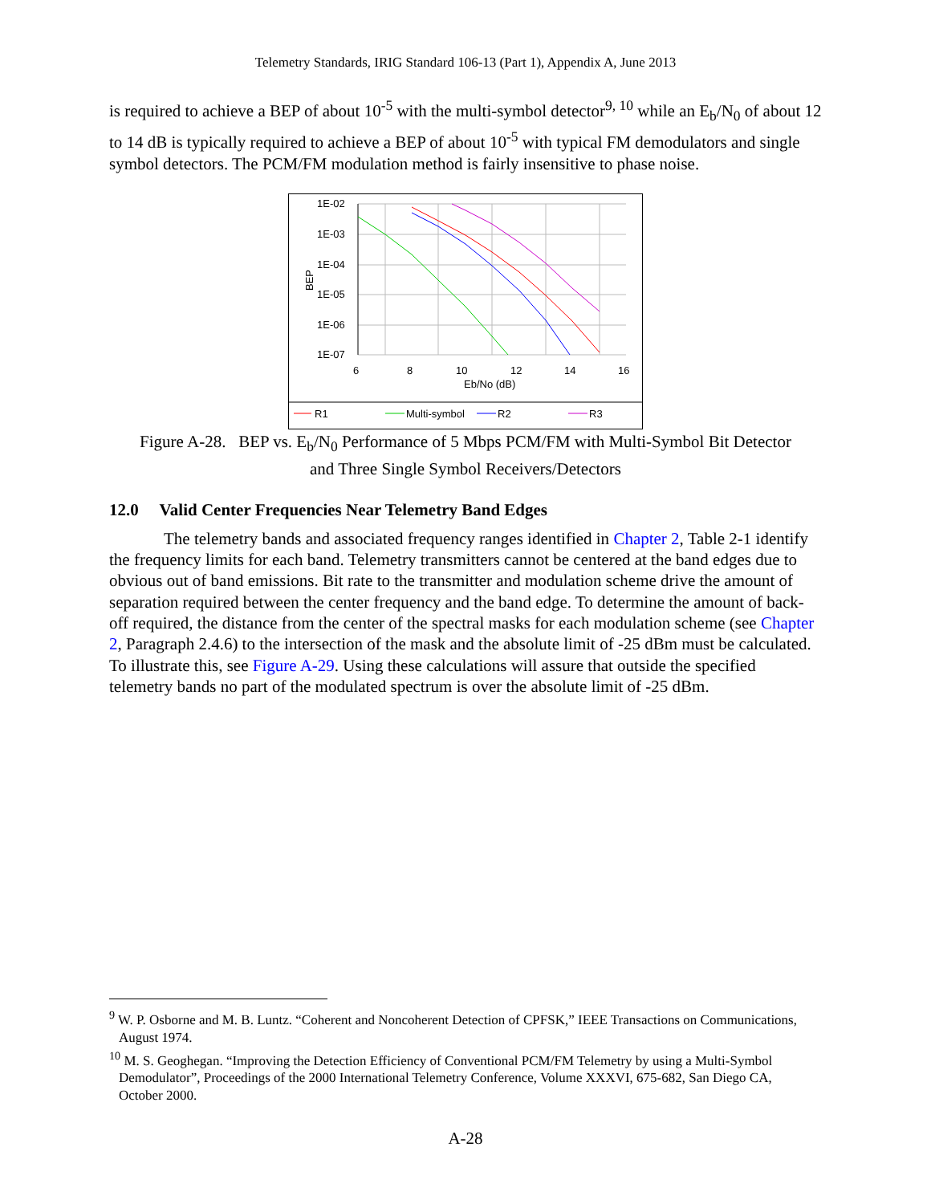Telemetry Standards, IRIG Standard 106-13 (Part 1), Appendix A, June 2013
is required to achieve a BEP of about 10<sup>-5</sup> with the multi-symbol detector<sup>9, 10</sup> while an E<sub>b</sub>/N<sub>0</sub> of about 12 to 14 dB is typically required to achieve a BEP of about 10<sup>-5</sup> with typical FM demodulators and single symbol detectors. The PCM/FM modulation method is fairly insensitive to phase noise.
1E-02
1E-03
1E-04
1E-05
1E-06
1E-07
BEP
6
8
10
12
14
16
Eb/No (dB)
R1
Multi-symbol
R2
R3
Figure A-28. BEP vs. E<sub>b</sub>/N<sub>0</sub> Performance of 5 Mbps PCM/FM with Multi-Symbol Bit Detector
and Three Single Symbol Receivers/Detectors
12.0 Valid Center Frequencies Near Telemetry Band Edges
The telemetry bands and associated frequency ranges identified in Chapter 2, Table 2-1 identify the frequency limits for each band. Telemetry transmitters cannot be centered at the band edges due to obvious out of band emissions. Bit rate to the transmitter and modulation scheme drive the amount of separation required between the center frequency and the band edge. To determine the amount of back-off required, the distance from the center of the spectral masks for each modulation scheme (see Chapter 2, Paragraph 2.4.6) to the intersection of the mask and the absolute limit of -25 dBm must be calculated. To illustrate this, see Figure A-29. Using these calculations will assure that outside the specified telemetry bands no part of the modulated spectrum is over the absolute limit of -25 dBm.
<sup>9</sup> W. P. Osborne and M. B. Luntz. “Coherent and Noncoherent Detection of CPFSK,” IEEE Transactions on Communications, August 1974.
<sup>10</sup> M. S. Geoghegan. “Improving the Detection Efficiency of Conventional PCM/FM Telemetry by using a Multi-Symbol Demodulator”, Proceedings of the 2000 International Telemetry Conference, Volume XXXVI, 675-682, San Diego CA, October 2000.
A-28